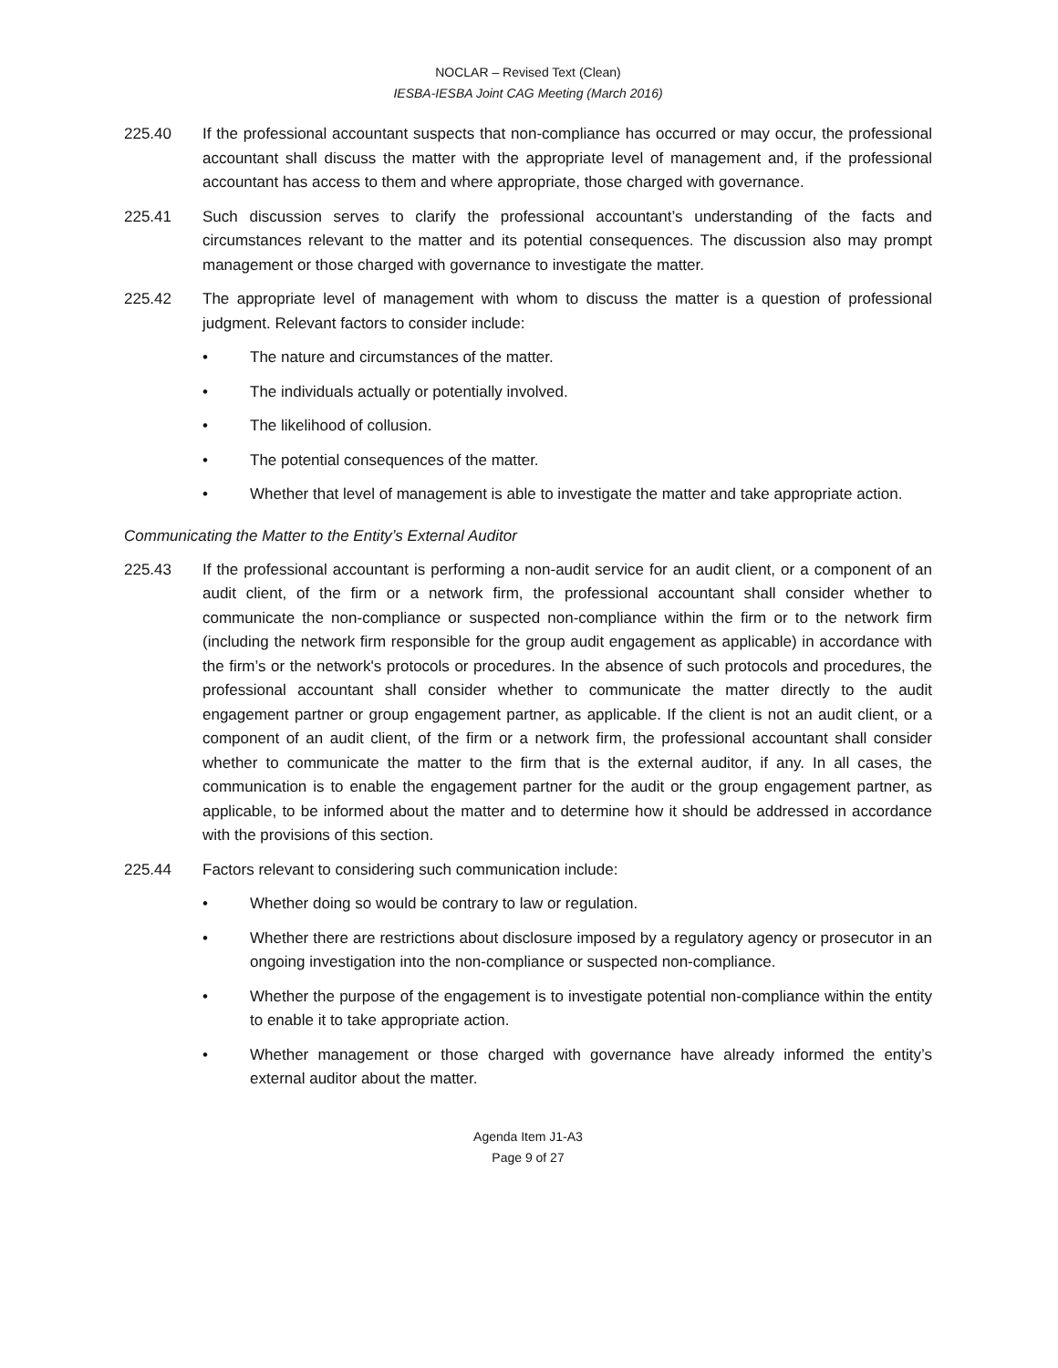NOCLAR – Revised Text (Clean)
IESBA-IESBA Joint CAG Meeting (March 2016)
225.40 If the professional accountant suspects that non-compliance has occurred or may occur, the professional accountant shall discuss the matter with the appropriate level of management and, if the professional accountant has access to them and where appropriate, those charged with governance.
225.41 Such discussion serves to clarify the professional accountant’s understanding of the facts and circumstances relevant to the matter and its potential consequences. The discussion also may prompt management or those charged with governance to investigate the matter.
225.42 The appropriate level of management with whom to discuss the matter is a question of professional judgment. Relevant factors to consider include:
• The nature and circumstances of the matter.
• The individuals actually or potentially involved.
• The likelihood of collusion.
• The potential consequences of the matter.
• Whether that level of management is able to investigate the matter and take appropriate action.
Communicating the Matter to the Entity’s External Auditor
225.43 If the professional accountant is performing a non-audit service for an audit client, or a component of an audit client, of the firm or a network firm, the professional accountant shall consider whether to communicate the non-compliance or suspected non-compliance within the firm or to the network firm (including the network firm responsible for the group audit engagement as applicable) in accordance with the firm’s or the network's protocols or procedures. In the absence of such protocols and procedures, the professional accountant shall consider whether to communicate the matter directly to the audit engagement partner or group engagement partner, as applicable. If the client is not an audit client, or a component of an audit client, of the firm or a network firm, the professional accountant shall consider whether to communicate the matter to the firm that is the external auditor, if any. In all cases, the communication is to enable the engagement partner for the audit or the group engagement partner, as applicable, to be informed about the matter and to determine how it should be addressed in accordance with the provisions of this section.
225.44 Factors relevant to considering such communication include:
• Whether doing so would be contrary to law or regulation.
• Whether there are restrictions about disclosure imposed by a regulatory agency or prosecutor in an ongoing investigation into the non-compliance or suspected non-compliance.
• Whether the purpose of the engagement is to investigate potential non-compliance within the entity to enable it to take appropriate action.
• Whether management or those charged with governance have already informed the entity’s external auditor about the matter.
Agenda Item J1-A3
Page 9 of 27